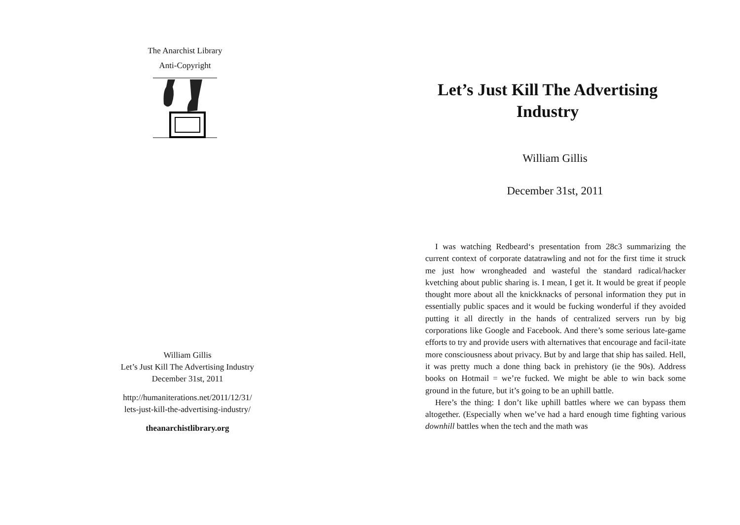The Anarchist Library
Anti-Copyright
William Gillis
Let’s Just Kill The Advertising Industry
December 31st, 2011
http://humaniterations.net/2011/12/31/
lets-just-kill-the-advertising-industry/
theanarchistlibrary.org
Let’s Just Kill The Advertising Industry
William Gillis
December 31st, 2011
I was watching Redbeard‘s presentation from 28c3 summarizing the current context of corporate datatrawling and not for the first time it struck me just how wrongheaded and wasteful the standard radical/hacker kvetching about public sharing is. I mean, I get it. It would be great if people thought more about all the knickknacks of personal information they put in essentially public spaces and it would be fucking wonderful if they avoided putting it all directly in the hands of centralized servers run by big corporations like Google and Facebook. And there’s some serious late-game efforts to try and provide users with alternatives that encourage and facil-itate more consciousness about privacy. But by and large that ship has sailed. Hell, it was pretty much a done thing back in prehistory (ie the 90s). Address books on Hotmail = we’re fucked. We might be able to win back some ground in the future, but it’s going to be an uphill battle.
Here’s the thing: I don’t like uphill battles where we can bypass them altogether. (Especially when we’ve had a hard enough time fighting various downhill battles when the tech and the math was